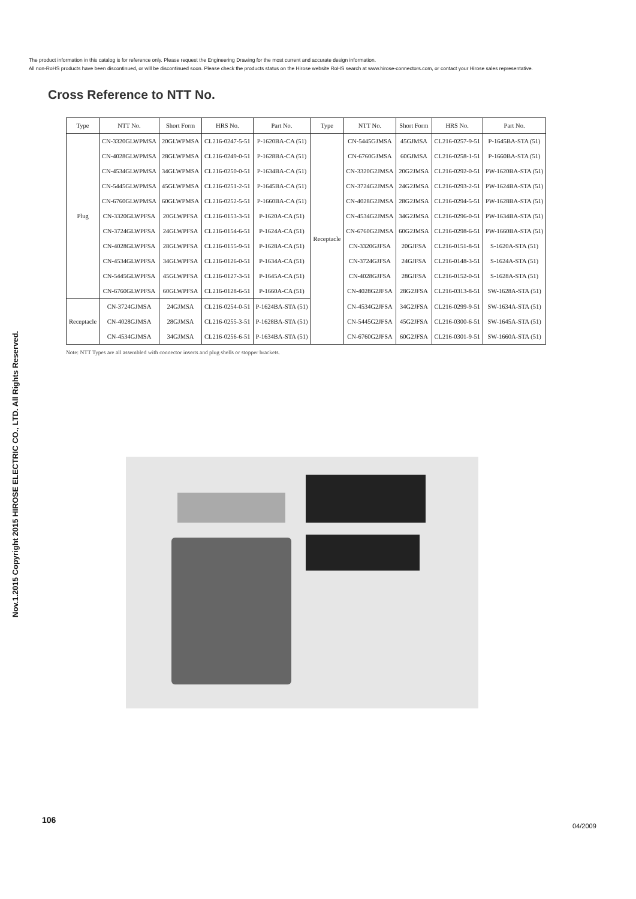The product information in this catalog is for reference only. Please request the Engineering Drawing for the most current and accurate design information.
All non-RoHS products have been discontinued, or will be discontinued soon. Please check the products status on the Hirose website RoHS search at www.hirose-connectors.com, or contact your Hirose sales representative.
Nov.1.2015 Copyright 2015 HIROSE ELECTRIC CO., LTD. All Rights Reserved.
Cross Reference to NTT No.
| Type | NTT No. | Short Form | HRS No. | Part No. | Type | NTT No. | Short Form | HRS No. | Part No. |
| --- | --- | --- | --- | --- | --- | --- | --- | --- | --- |
| Plug | CN-3320GLWPMSA | 20GLWPMSA | CL216-0247-5-51 | P-1620BA-CA (51) | Receptacle | CN-5445GJMSA | 45GJMSA | CL216-0257-9-51 | P-1645BA-STA (51) |
| | CN-4028GLWPMSA | 28GLWPMSA | CL216-0249-0-51 | P-1628BA-CA (51) | | CN-6760GJMSA | 60GJMSA | CL216-0258-1-51 | P-1660BA-STA (51) |
| | CN-4534GLWPMSA | 34GLWPMSA | CL216-0250-0-51 | P-1634BA-CA (51) | | CN-3320G2JMSA | 20G2JMSA | CL216-0292-0-51 | PW-1620BA-STA (51) |
| | CN-5445GLWPMSA | 45GLWPMSA | CL216-0251-2-51 | P-1645BA-CA (51) | | CN-3724G2JMSA | 24G2JMSA | CL216-0293-2-51 | PW-1624BA-STA (51) |
| | CN-6760GLWPMSA | 60GLWPMSA | CL216-0252-5-51 | P-1660BA-CA (51) | | CN-4028G2JMSA | 28G2JMSA | CL216-0294-5-51 | PW-1628BA-STA (51) |
| | CN-3320GLWPFSA | 20GLWPFSA | CL216-0153-3-51 | P-1620A-CA (51) | | CN-4534G2JMSA | 34G2JMSA | CL216-0296-0-51 | PW-1634BA-STA (51) |
| | CN-3724GLWPFSA | 24GLWPFSA | CL216-0154-6-51 | P-1624A-CA (51) | | CN-6760G2JMSA | 60G2JMSA | CL216-0298-6-51 | PW-1660BA-STA (51) |
| | CN-4028GLWPFSA | 28GLWPFSA | CL216-0155-9-51 | P-1628A-CA (51) | | CN-3320GJFSA | 20GJFSA | CL216-0151-8-51 | S-1620A-STA (51) |
| | CN-4534GLWPFSA | 34GLWPFSA | CL216-0126-0-51 | P-1634A-CA (51) | | CN-3724GJFSA | 24GJFSA | CL216-0148-3-51 | S-1624A-STA (51) |
| | CN-5445GLWPFSA | 45GLWPFSA | CL216-0127-3-51 | P-1645A-CA (51) | | CN-4028GJFSA | 28GJFSA | CL216-0152-0-51 | S-1628A-STA (51) |
| | CN-6760GLWPFSA | 60GLWPFSA | CL216-0128-6-51 | P-1660A-CA (51) | | CN-4028G2JFSA | 28G2JFSA | CL216-0313-8-51 | SW-1628A-STA (51) |
| Receptacle | CN-3724GJMSA | 24GJMSA | CL216-0254-0-51 | P-1624BA-STA (51) | | CN-4534G2JFSA | 34G2JFSA | CL216-0299-9-51 | SW-1634A-STA (51) |
| | CN-4028GJMSA | 28GJMSA | CL216-0255-3-51 | P-1628BA-STA (51) | | CN-5445G2JFSA | 45G2JFSA | CL216-0300-6-51 | SW-1645A-STA (51) |
| | CN-4534GJMSA | 34GJMSA | CL216-0256-6-51 | P-1634BA-STA (51) | | CN-6760G2JFSA | 60G2JFSA | CL216-0301-9-51 | SW-1660A-STA (51) |
Note: NTT Types are all assembled with connector inserts and plug shells or stopper brackets.
106
04/2009